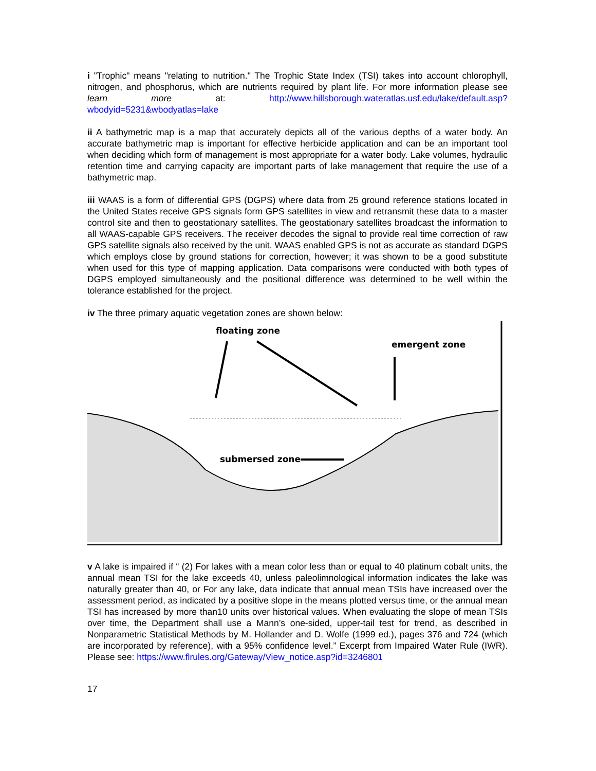i ”Trophic" means "relating to nutrition." The Trophic State Index (TSI) takes into account chlorophyll, nitrogen, and phosphorus, which are nutrients required by plant life. For more information please see learn more at: http://www.hillsborough.wateratlas.usf.edu/lake/default.asp?wbodyid=5231&wbodyatlas=lake
ii A bathymetric map is a map that accurately depicts all of the various depths of a water body. An accurate bathymetric map is important for effective herbicide application and can be an important tool when deciding which form of management is most appropriate for a water body. Lake volumes, hydraulic retention time and carrying capacity are important parts of lake management that require the use of a bathymetric map.
iii WAAS is a form of differential GPS (DGPS) where data from 25 ground reference stations located in the United States receive GPS signals form GPS satellites in view and retransmit these data to a master control site and then to geostationary satellites. The geostationary satellites broadcast the information to all WAAS-capable GPS receivers. The receiver decodes the signal to provide real time correction of raw GPS satellite signals also received by the unit. WAAS enabled GPS is not as accurate as standard DGPS which employs close by ground stations for correction, however; it was shown to be a good substitute when used for this type of mapping application. Data comparisons were conducted with both types of DGPS employed simultaneously and the positional difference was determined to be well within the tolerance established for the project.
iv The three primary aquatic vegetation zones are shown below:
floating zone
emergent zone
submersed zone
v A lake is impaired if “ (2) For lakes with a mean color less than or equal to 40 platinum cobalt units, the annual mean TSI for the lake exceeds 40, unless paleolimnological information indicates the lake was naturally greater than 40, or For any lake, data indicate that annual mean TSIs have increased over the assessment period, as indicated by a positive slope in the means plotted versus time, or the annual mean TSI has increased by more than10 units over historical values. When evaluating the slope of mean TSIs over time, the Department shall use a Mann’s one-sided, upper-tail test for trend, as described in Nonparametric Statistical Methods by M. Hollander and D. Wolfe (1999 ed.), pages 376 and 724 (which are incorporated by reference), with a 95% confidence level.” Excerpt from Impaired Water Rule (IWR). Please see: https://www.flrules.org/Gateway/View_notice.asp?id=3246801
17